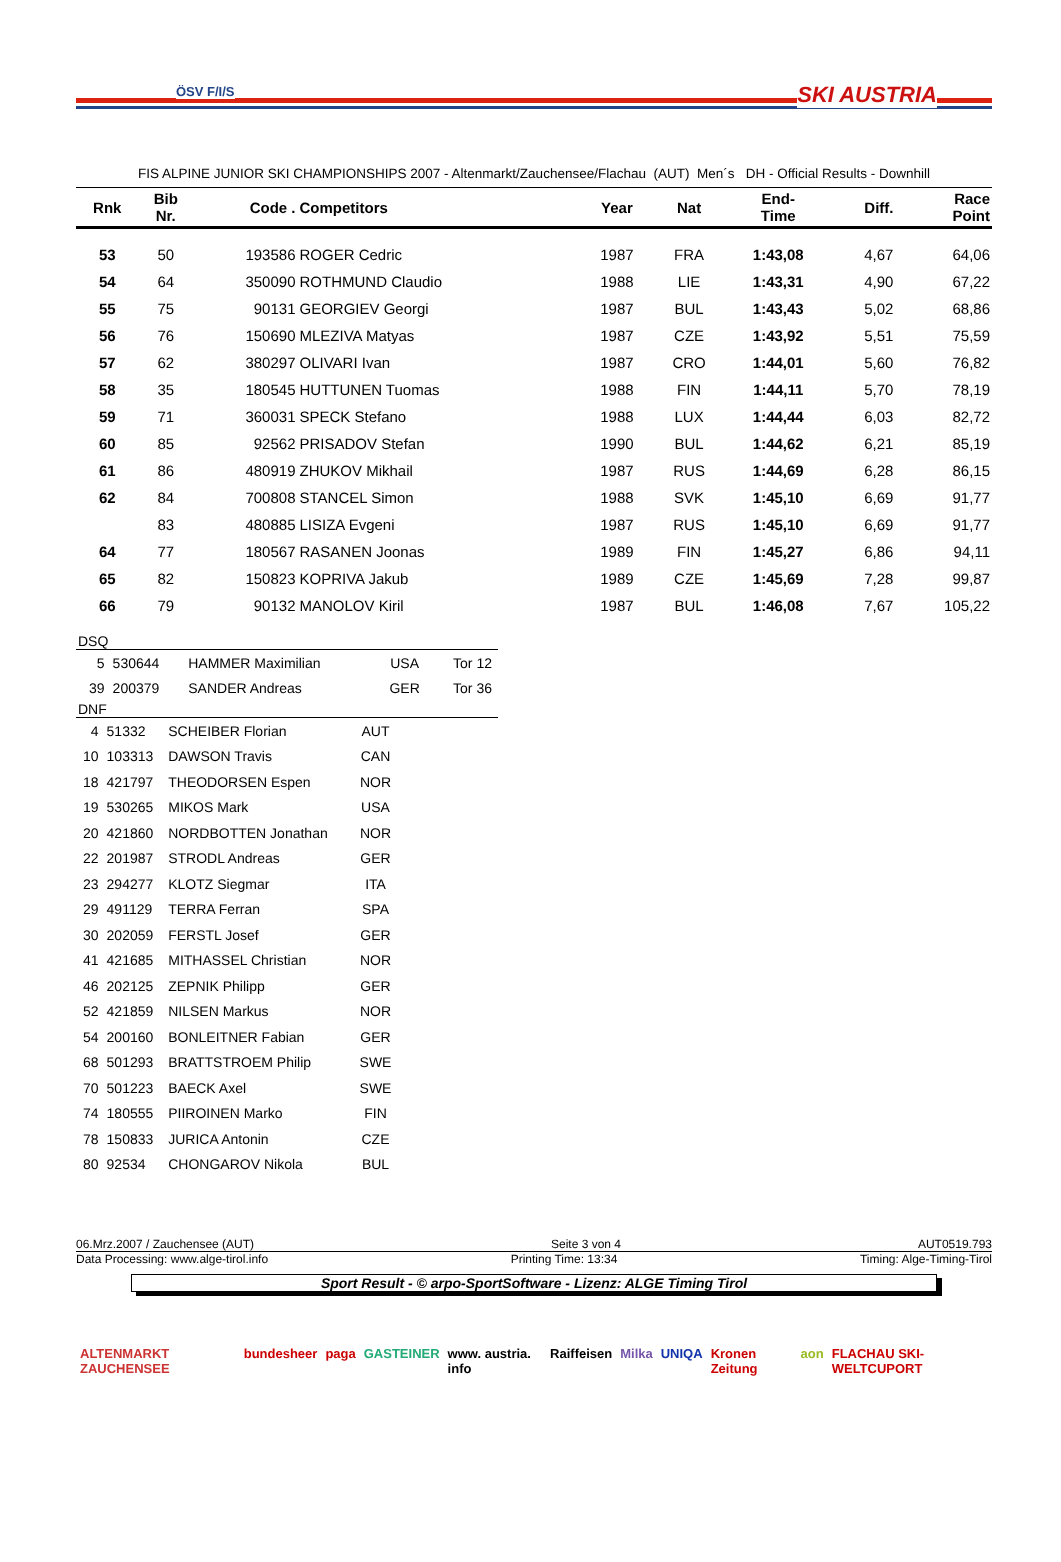ÖSV F/I/S SKI AUSTRIA
FIS ALPINE JUNIOR SKI CHAMPIONSHIPS 2007 - Altenmarkt/Zauchensee/Flachau (AUT) Men´s DH - Official Results - Downhill
| Rnk | Bib Nr. | Code . | Competitors | Year | Nat | End- Time | Diff. | Race Point |
| --- | --- | --- | --- | --- | --- | --- | --- | --- |
| 53 | 50 | 193586 | ROGER Cedric | 1987 | FRA | 1:43,08 | 4,67 | 64,06 |
| 54 | 64 | 350090 | ROTHMUND Claudio | 1988 | LIE | 1:43,31 | 4,90 | 67,22 |
| 55 | 75 | 90131 | GEORGIEV Georgi | 1987 | BUL | 1:43,43 | 5,02 | 68,86 |
| 56 | 76 | 150690 | MLEZIVA Matyas | 1987 | CZE | 1:43,92 | 5,51 | 75,59 |
| 57 | 62 | 380297 | OLIVARI Ivan | 1987 | CRO | 1:44,01 | 5,60 | 76,82 |
| 58 | 35 | 180545 | HUTTUNEN Tuomas | 1988 | FIN | 1:44,11 | 5,70 | 78,19 |
| 59 | 71 | 360031 | SPECK Stefano | 1988 | LUX | 1:44,44 | 6,03 | 82,72 |
| 60 | 85 | 92562 | PRISADOV Stefan | 1990 | BUL | 1:44,62 | 6,21 | 85,19 |
| 61 | 86 | 480919 | ZHUKOV Mikhail | 1987 | RUS | 1:44,69 | 6,28 | 86,15 |
| 62 | 84 | 700808 | STANCEL Simon | 1988 | SVK | 1:45,10 | 6,69 | 91,77 |
| | 83 | 480885 | LISIZA Evgeni | 1987 | RUS | 1:45,10 | 6,69 | 91,77 |
| 64 | 77 | 180567 | RASANEN Joonas | 1989 | FIN | 1:45,27 | 6,86 | 94,11 |
| 65 | 82 | 150823 | KOPRIVA Jakub | 1989 | CZE | 1:45,69 | 7,28 | 99,87 |
| 66 | 79 | 90132 | MANOLOV Kiril | 1987 | BUL | 1:46,08 | 7,67 | 105,22 |
DSQ
| 5 | 530644 | HAMMER Maximilian | USA | Tor 12 |
| 39 | 200379 | SANDER Andreas | GER | Tor 36 |
DNF
| 4 | 51332 | SCHEIBER Florian | AUT | |
| 10 | 103313 | DAWSON Travis | CAN | |
| 18 | 421797 | THEODORSEN Espen | NOR | |
| 19 | 530265 | MIKOS Mark | USA | |
| 20 | 421860 | NORDBOTTEN Jonathan | NOR | |
| 22 | 201987 | STRODL Andreas | GER | |
| 23 | 294277 | KLOTZ Siegmar | ITA | |
| 29 | 491129 | TERRA Ferran | SPA | |
| 30 | 202059 | FERSTL Josef | GER | |
| 41 | 421685 | MITHASSEL Christian | NOR | |
| 46 | 202125 | ZEPNIK Philipp | GER | |
| 52 | 421859 | NILSEN Markus | NOR | |
| 54 | 200160 | BONLEITNER Fabian | GER | |
| 68 | 501293 | BRATTSTROEM Philip | SWE | |
| 70 | 501223 | BAECK Axel | SWE | |
| 74 | 180555 | PIIROINEN Marko | FIN | |
| 78 | 150833 | JURICA Antonin | CZE | |
| 80 | 92534 | CHONGAROV Nikola | BUL | |
06.Mrz.2007 / Zauchensee (AUT) Seite 3 von 4 AUT0519.793
Data Processing: www.alge-tirol.info Printing Time: 13:34 Timing: Alge-Timing-Tirol
Sport Result - © arpo-SportSoftware - Lizenz: ALGE Timing Tirol
ALTENMARKT ZAUCHENSEE bundesheer paga GASTEINER www. austria. info Raiffeisen Milka UNIQA Kronen Zeitung aon FLACHAU SKI-WELTCUPORT